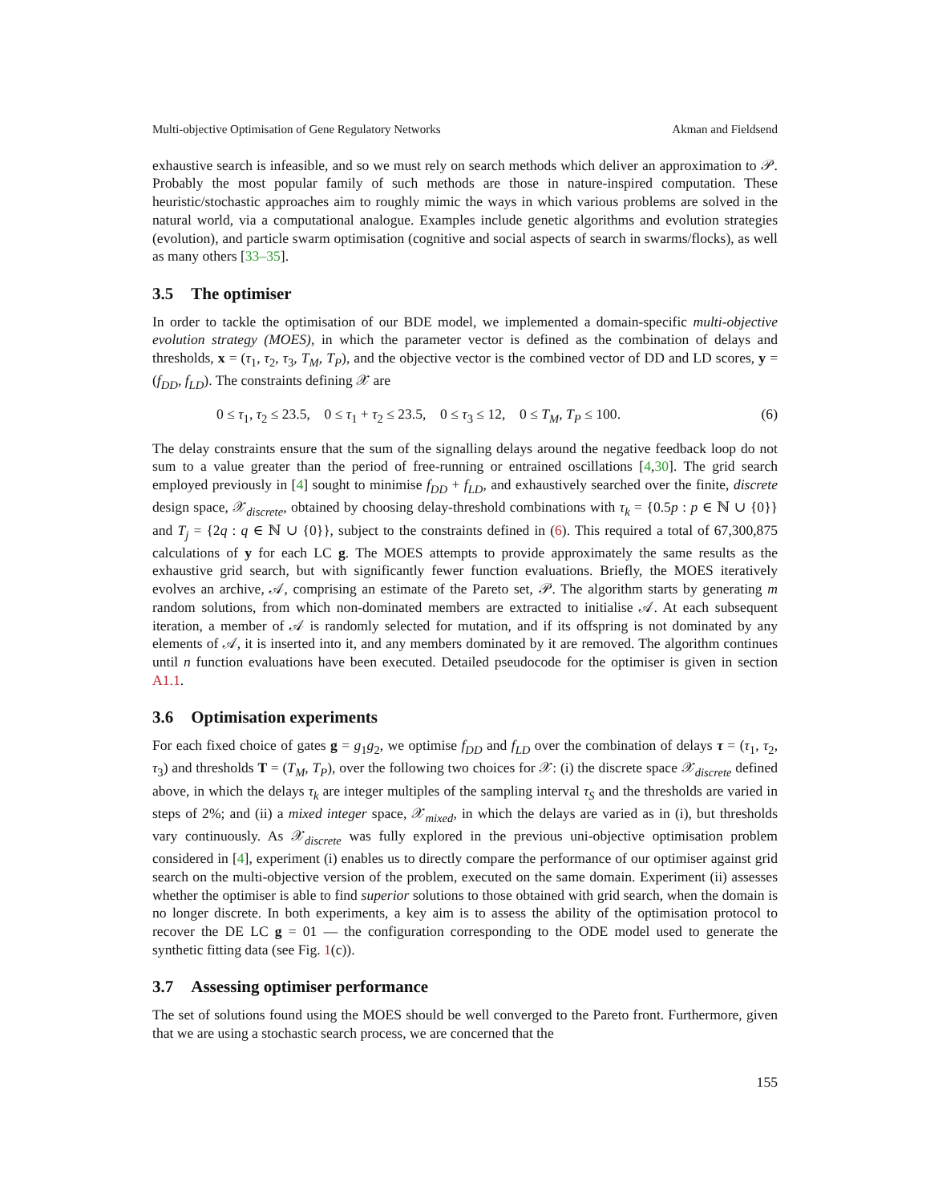Multi-objective Optimisation of Gene Regulatory Networks Akman and Fieldsend
exhaustive search is infeasible, and so we must rely on search methods which deliver an approximation to 𝒫. Probably the most popular family of such methods are those in nature-inspired computation. These heuristic/stochastic approaches aim to roughly mimic the ways in which various problems are solved in the natural world, via a computational analogue. Examples include genetic algorithms and evolution strategies (evolution), and particle swarm optimisation (cognitive and social aspects of search in swarms/flocks), as well as many others [33–35].
3.5 The optimiser
In order to tackle the optimisation of our BDE model, we implemented a domain-specific multi-objective evolution strategy (MOES), in which the parameter vector is defined as the combination of delays and thresholds, x = (τ<sub>1</sub>, τ<sub>2</sub>, τ<sub>3</sub>, T<sub>M</sub>, T<sub>P</sub>), and the objective vector is the combined vector of DD and LD scores, y = (f<sub>DD</sub>, f<sub>LD</sub>). The constraints defining 𝒳 are
0 ≤ τ<sub>1</sub>, τ<sub>2</sub> ≤ 23.5, 0 ≤ τ<sub>1</sub> + τ<sub>2</sub> ≤ 23.5, 0 ≤ τ<sub>3</sub> ≤ 12, 0 ≤ T<sub>M</sub>, T<sub>P</sub> ≤ 100. (6)
The delay constraints ensure that the sum of the signalling delays around the negative feedback loop do not sum to a value greater than the period of free-running or entrained oscillations [4,30]. The grid search employed previously in [4] sought to minimise f<sub>DD</sub> + f<sub>LD</sub>, and exhaustively searched over the finite, discrete design space, 𝒳<sub>discrete</sub>, obtained by choosing delay-threshold combinations with τ<sub>k</sub> = {0.5p : p ∈ ℕ ∪ {0}} and T<sub>j</sub> = {2q : q ∈ ℕ ∪ {0}}, subject to the constraints defined in (6). This required a total of 67,300,875 calculations of y for each LC g. The MOES attempts to provide approximately the same results as the exhaustive grid search, but with significantly fewer function evaluations. Briefly, the MOES iteratively evolves an archive, 𝒜, comprising an estimate of the Pareto set, 𝒫. The algorithm starts by generating m random solutions, from which non-dominated members are extracted to initialise 𝒜. At each subsequent iteration, a member of 𝒜 is randomly selected for mutation, and if its offspring is not dominated by any elements of 𝒜, it is inserted into it, and any members dominated by it are removed. The algorithm continues until n function evaluations have been executed. Detailed pseudocode for the optimiser is given in section A1.1.
3.6 Optimisation experiments
For each fixed choice of gates g = g<sub>1</sub>g<sub>2</sub>, we optimise f<sub>DD</sub> and f<sub>LD</sub> over the combination of delays τ = (τ<sub>1</sub>, τ<sub>2</sub>, τ<sub>3</sub>) and thresholds T = (T<sub>M</sub>, T<sub>P</sub>), over the following two choices for 𝒳: (i) the discrete space 𝒳<sub>discrete</sub> defined above, in which the delays τ<sub>k</sub> are integer multiples of the sampling interval τ<sub>S</sub> and the thresholds are varied in steps of 2%; and (ii) a mixed integer space, 𝒳<sub>mixed</sub>, in which the delays are varied as in (i), but thresholds vary continuously. As 𝒳<sub>discrete</sub> was fully explored in the previous uni-objective optimisation problem considered in [4], experiment (i) enables us to directly compare the performance of our optimiser against grid search on the multi-objective version of the problem, executed on the same domain. Experiment (ii) assesses whether the optimiser is able to find superior solutions to those obtained with grid search, when the domain is no longer discrete. In both experiments, a key aim is to assess the ability of the optimisation protocol to recover the DE LC g = 01 — the configuration corresponding to the ODE model used to generate the synthetic fitting data (see Fig. 1(c)).
3.7 Assessing optimiser performance
The set of solutions found using the MOES should be well converged to the Pareto front. Furthermore, given that we are using a stochastic search process, we are concerned that the
155